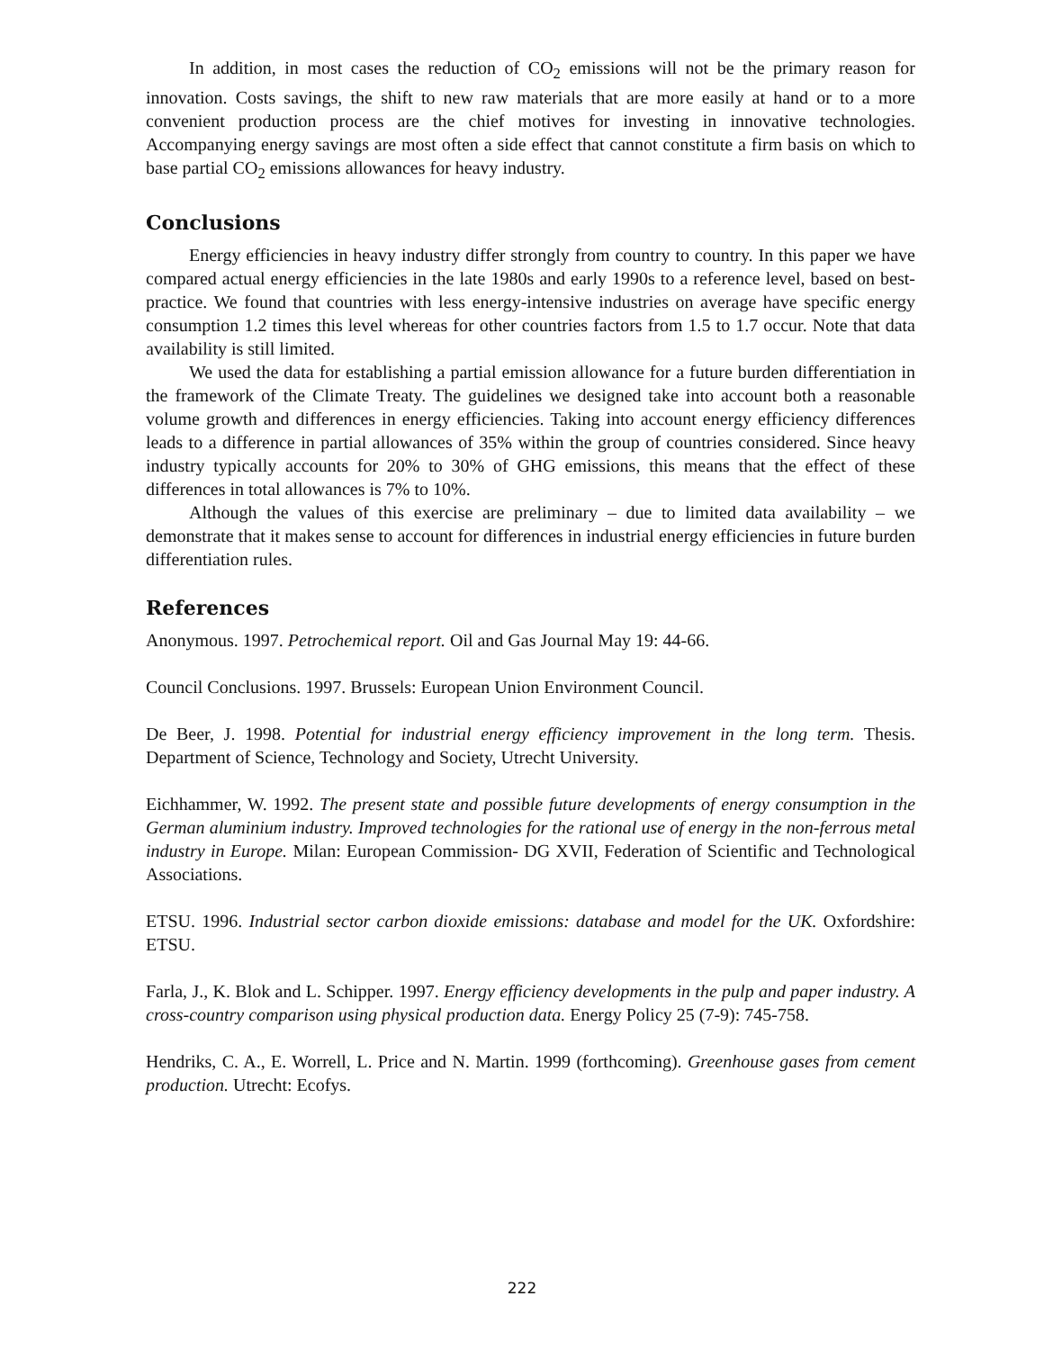In addition, in most cases the reduction of CO<sub>2</sub> emissions will not be the primary reason for innovation. Costs savings, the shift to new raw materials that are more easily at hand or to a more convenient production process are the chief motives for investing in innovative technologies. Accompanying energy savings are most often a side effect that cannot constitute a firm basis on which to base partial CO<sub>2</sub> emissions allowances for heavy industry.
Conclusions
Energy efficiencies in heavy industry differ strongly from country to country. In this paper we have compared actual energy efficiencies in the late 1980s and early 1990s to a reference level, based on best-practice. We found that countries with less energy-intensive industries on average have specific energy consumption 1.2 times this level whereas for other countries factors from 1.5 to 1.7 occur. Note that data availability is still limited.
We used the data for establishing a partial emission allowance for a future burden differentiation in the framework of the Climate Treaty. The guidelines we designed take into account both a reasonable volume growth and differences in energy efficiencies. Taking into account energy efficiency differences leads to a difference in partial allowances of 35% within the group of countries considered. Since heavy industry typically accounts for 20% to 30% of GHG emissions, this means that the effect of these differences in total allowances is 7% to 10%.
Although the values of this exercise are preliminary – due to limited data availability – we demonstrate that it makes sense to account for differences in industrial energy efficiencies in future burden differentiation rules.
References
Anonymous. 1997. Petrochemical report. Oil and Gas Journal May 19: 44-66.
Council Conclusions. 1997. Brussels: European Union Environment Council.
De Beer, J. 1998. Potential for industrial energy efficiency improvement in the long term. Thesis. Department of Science, Technology and Society, Utrecht University.
Eichhammer, W. 1992. The present state and possible future developments of energy consumption in the German aluminium industry. Improved technologies for the rational use of energy in the non-ferrous metal industry in Europe. Milan: European Commission- DG XVII, Federation of Scientific and Technological Associations.
ETSU. 1996. Industrial sector carbon dioxide emissions: database and model for the UK. Oxfordshire: ETSU.
Farla, J., K. Blok and L. Schipper. 1997. Energy efficiency developments in the pulp and paper industry. A cross-country comparison using physical production data. Energy Policy 25 (7-9): 745-758.
Hendriks, C. A., E. Worrell, L. Price and N. Martin. 1999 (forthcoming). Greenhouse gases from cement production. Utrecht: Ecofys.
222